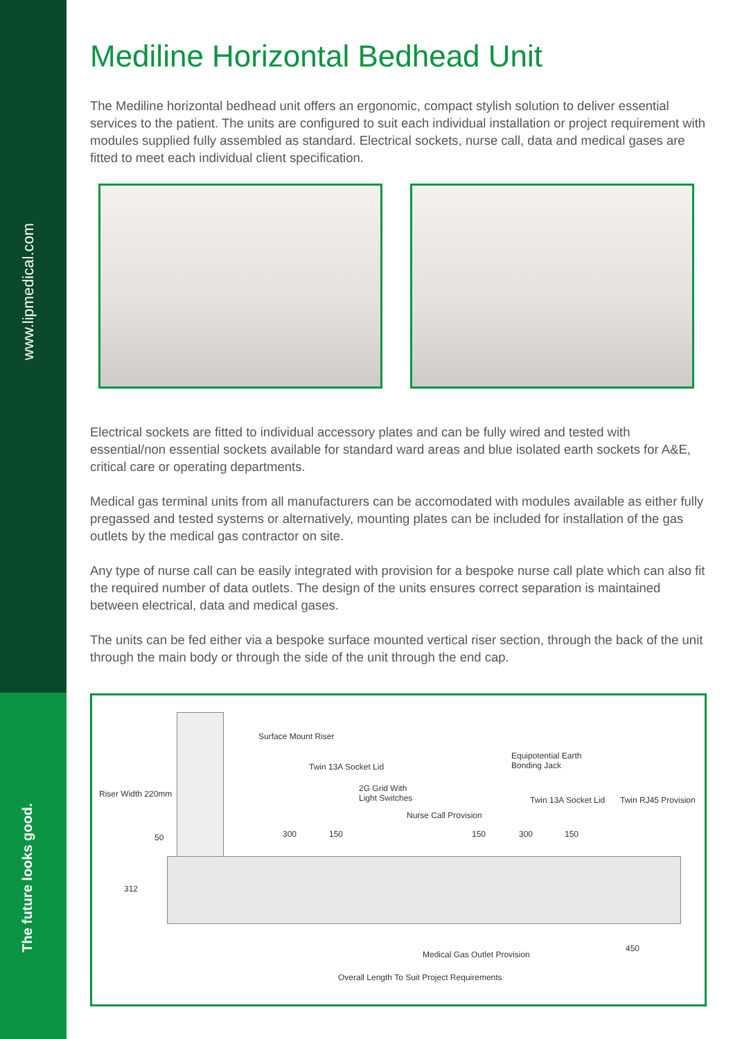www.lipmedical.com
The future looks good.
Mediline Horizontal Bedhead Unit
The Mediline horizontal bedhead unit offers an ergonomic, compact stylish solution to deliver essential services to the patient. The units are configured to suit each individual installation or project requirement with modules supplied fully assembled as standard. Electrical sockets, nurse call, data and medical gases are fitted to meet each individual client specification.
Electrical sockets are fitted to individual accessory plates and can be fully wired and tested with essential/non essential sockets available for standard ward areas and blue isolated earth sockets for A&E, critical care or operating departments.
Medical gas terminal units from all manufacturers can be accomodated with modules available as either fully pregassed and tested systems or alternatively, mounting plates can be included for installation of the gas outlets by the medical gas contractor on site.
Any type of nurse call can be easily integrated with provision for a bespoke nurse call plate which can also fit the required number of data outlets. The design of the units ensures correct separation is maintained between electrical, data and medical gases.
The units can be fed either via a bespoke surface mounted vertical riser section, through the back of the unit through the main body or through the side of the unit through the end cap.
Surface Mount Riser
Equipotential Earth
Bonding Jack Twin 13A Socket Lid
Riser Width 220mm
2G Grid With
Light Switches Twin 13A Socket Lid Twin RJ45 Provision
Nurse Call Provision
50 300 150 150 300 150
312
450
Medical Gas Outlet Provision
Overall Length To Suit Project Requirements